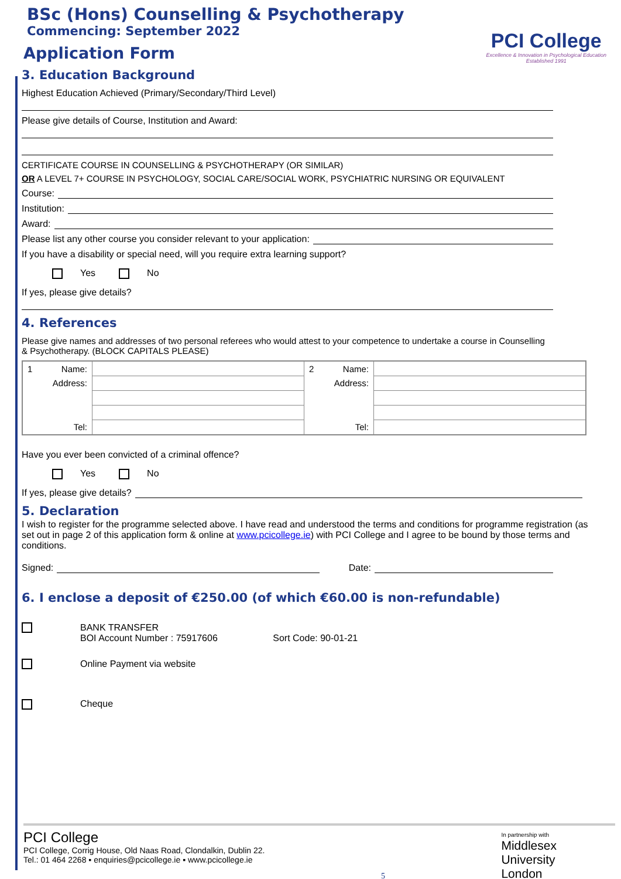BSc (Hons) Counselling & Psychotherapy
Commencing: September 2022
Application Form
PCI College
Excellence & Innovation in Psychological Education
Established 1991
3. Education Background
Highest Education Achieved (Primary/Secondary/Third Level)
Please give details of Course, Institution and Award:
CERTIFICATE COURSE IN COUNSELLING & PSYCHOTHERAPY (OR SIMILAR)
OR A LEVEL 7+ COURSE IN PSYCHOLOGY, SOCIAL CARE/SOCIAL WORK, PSYCHIATRIC NURSING OR EQUIVALENT
Course:
Institution:
Award:
Please list any other course you consider relevant to your application:
If you have a disability or special need, will you require extra learning support?
Yes No
If yes, please give details?
4. References
Please give names and addresses of two personal referees who would attest to your competence to undertake a course in Counselling & Psychotherapy. (BLOCK CAPITALS PLEASE)
| 1 | Name: | | 2 | Name: | |
| | Address: | | | Address: | |
| | Tel: | | | Tel: | |
Have you ever been convicted of a criminal offence?
Yes No
If yes, please give details?
5. Declaration
I wish to register for the programme selected above. I have read and understood the terms and conditions for programme registration (as set out in page 2 of this application form & online at www.pcicollege.ie) with PCI College and I agree to be bound by those terms and conditions.
Signed: Date:
6. I enclose a deposit of €250.00 (of which €60.00 is non-refundable)
BANK TRANSFER
BOI Account Number : 75917606 Sort Code: 90-01-21
Online Payment via website
Cheque
PCI College
PCI College, Corrig House, Old Naas Road, Clondalkin, Dublin 22.
Tel.: 01 464 2268 ▪ enquiries@pcicollege.ie ▪ www.pcicollege.ie
5
In partnership with
Middlesex
University
London